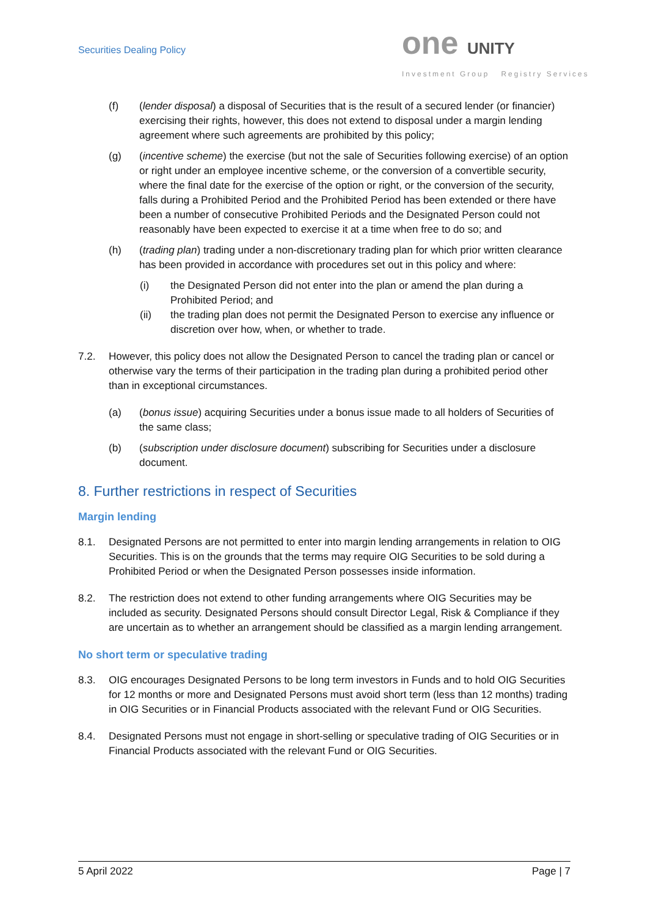Securities Dealing Policy
one UNITY
Investment Group Registry Services
(f) (lender disposal) a disposal of Securities that is the result of a secured lender (or financier) exercising their rights, however, this does not extend to disposal under a margin lending agreement where such agreements are prohibited by this policy;
(g) (incentive scheme) the exercise (but not the sale of Securities following exercise) of an option or right under an employee incentive scheme, or the conversion of a convertible security, where the final date for the exercise of the option or right, or the conversion of the security, falls during a Prohibited Period and the Prohibited Period has been extended or there have been a number of consecutive Prohibited Periods and the Designated Person could not reasonably have been expected to exercise it at a time when free to do so; and
(h) (trading plan) trading under a non-discretionary trading plan for which prior written clearance has been provided in accordance with procedures set out in this policy and where:
(i) the Designated Person did not enter into the plan or amend the plan during a Prohibited Period; and
(ii) the trading plan does not permit the Designated Person to exercise any influence or discretion over how, when, or whether to trade.
7.2. However, this policy does not allow the Designated Person to cancel the trading plan or cancel or otherwise vary the terms of their participation in the trading plan during a prohibited period other than in exceptional circumstances.
(a) (bonus issue) acquiring Securities under a bonus issue made to all holders of Securities of the same class;
(b) (subscription under disclosure document) subscribing for Securities under a disclosure document.
8. Further restrictions in respect of Securities
Margin lending
8.1. Designated Persons are not permitted to enter into margin lending arrangements in relation to OIG Securities. This is on the grounds that the terms may require OIG Securities to be sold during a Prohibited Period or when the Designated Person possesses inside information.
8.2. The restriction does not extend to other funding arrangements where OIG Securities may be included as security. Designated Persons should consult Director Legal, Risk & Compliance if they are uncertain as to whether an arrangement should be classified as a margin lending arrangement.
No short term or speculative trading
8.3. OIG encourages Designated Persons to be long term investors in Funds and to hold OIG Securities for 12 months or more and Designated Persons must avoid short term (less than 12 months) trading in OIG Securities or in Financial Products associated with the relevant Fund or OIG Securities.
8.4. Designated Persons must not engage in short-selling or speculative trading of OIG Securities or in Financial Products associated with the relevant Fund or OIG Securities.
5 April 2022 Page | 7